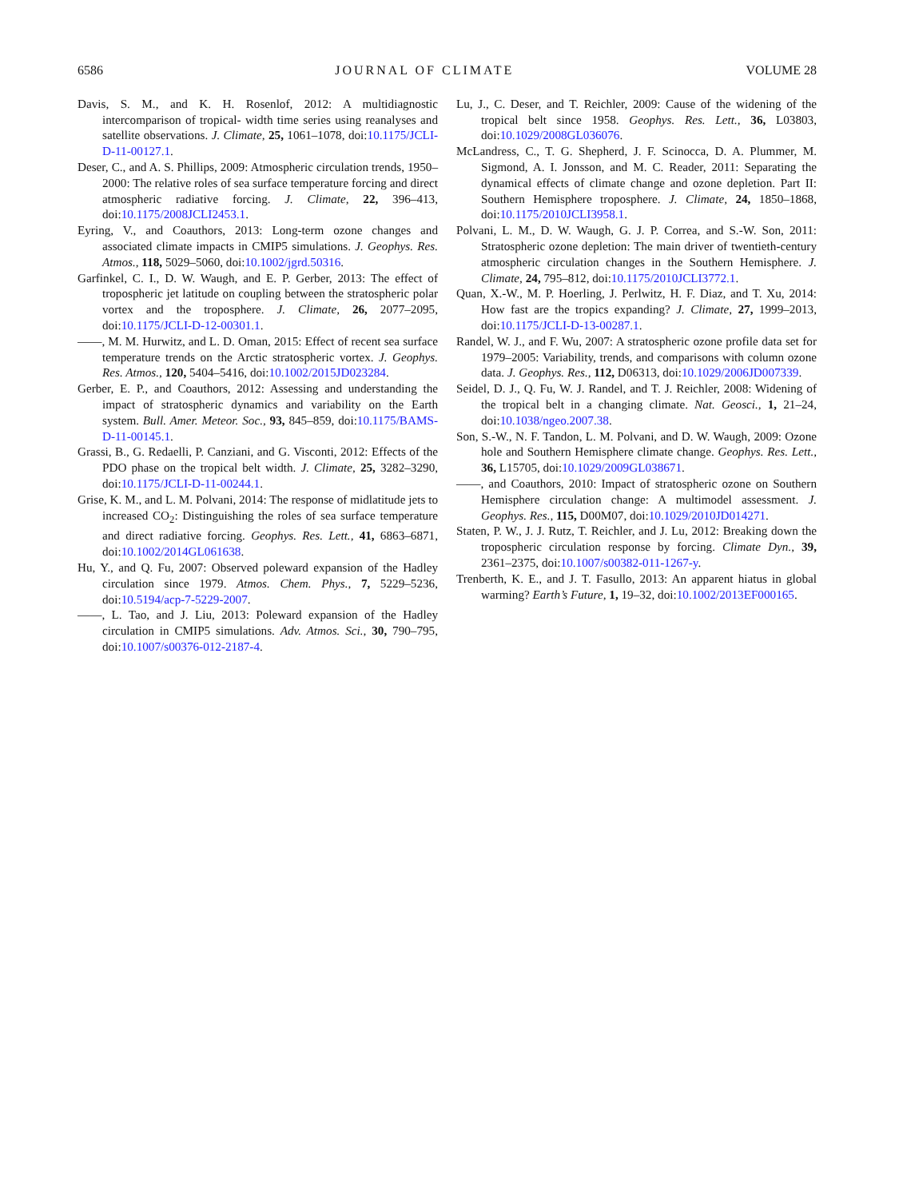6586 JOURNAL OF CLIMATE VOLUME 28
Davis, S. M., and K. H. Rosenlof, 2012: A multidiagnostic intercomparison of tropical- width time series using reanalyses and satellite observations. J. Climate, 25, 1061–1078, doi:10.1175/JCLI-D-11-00127.1.
Deser, C., and A. S. Phillips, 2009: Atmospheric circulation trends, 1950–2000: The relative roles of sea surface temperature forcing and direct atmospheric radiative forcing. J. Climate, 22, 396–413, doi:10.1175/2008JCLI2453.1.
Eyring, V., and Coauthors, 2013: Long-term ozone changes and associated climate impacts in CMIP5 simulations. J. Geophys. Res. Atmos., 118, 5029–5060, doi:10.1002/jgrd.50316.
Garfinkel, C. I., D. W. Waugh, and E. P. Gerber, 2013: The effect of tropospheric jet latitude on coupling between the stratospheric polar vortex and the troposphere. J. Climate, 26, 2077–2095, doi:10.1175/JCLI-D-12-00301.1.
——, M. M. Hurwitz, and L. D. Oman, 2015: Effect of recent sea surface temperature trends on the Arctic stratospheric vortex. J. Geophys. Res. Atmos., 120, 5404–5416, doi:10.1002/2015JD023284.
Gerber, E. P., and Coauthors, 2012: Assessing and understanding the impact of stratospheric dynamics and variability on the Earth system. Bull. Amer. Meteor. Soc., 93, 845–859, doi:10.1175/BAMS-D-11-00145.1.
Grassi, B., G. Redaelli, P. Canziani, and G. Visconti, 2012: Effects of the PDO phase on the tropical belt width. J. Climate, 25, 3282–3290, doi:10.1175/JCLI-D-11-00244.1.
Grise, K. M., and L. M. Polvani, 2014: The response of midlatitude jets to increased CO<sub>2</sub>: Distinguishing the roles of sea surface temperature and direct radiative forcing. Geophys. Res. Lett., 41, 6863–6871, doi:10.1002/2014GL061638.
Hu, Y., and Q. Fu, 2007: Observed poleward expansion of the Hadley circulation since 1979. Atmos. Chem. Phys., 7, 5229–5236, doi:10.5194/acp-7-5229-2007.
——, L. Tao, and J. Liu, 2013: Poleward expansion of the Hadley circulation in CMIP5 simulations. Adv. Atmos. Sci., 30, 790–795, doi:10.1007/s00376-012-2187-4.
Lu, J., C. Deser, and T. Reichler, 2009: Cause of the widening of the tropical belt since 1958. Geophys. Res. Lett., 36, L03803, doi:10.1029/2008GL036076.
McLandress, C., T. G. Shepherd, J. F. Scinocca, D. A. Plummer, M. Sigmond, A. I. Jonsson, and M. C. Reader, 2011: Separating the dynamical effects of climate change and ozone depletion. Part II: Southern Hemisphere troposphere. J. Climate, 24, 1850–1868, doi:10.1175/2010JCLI3958.1.
Polvani, L. M., D. W. Waugh, G. J. P. Correa, and S.-W. Son, 2011: Stratospheric ozone depletion: The main driver of twentieth-century atmospheric circulation changes in the Southern Hemisphere. J. Climate, 24, 795–812, doi:10.1175/2010JCLI3772.1.
Quan, X.-W., M. P. Hoerling, J. Perlwitz, H. F. Diaz, and T. Xu, 2014: How fast are the tropics expanding? J. Climate, 27, 1999–2013, doi:10.1175/JCLI-D-13-00287.1.
Randel, W. J., and F. Wu, 2007: A stratospheric ozone profile data set for 1979–2005: Variability, trends, and comparisons with column ozone data. J. Geophys. Res., 112, D06313, doi:10.1029/2006JD007339.
Seidel, D. J., Q. Fu, W. J. Randel, and T. J. Reichler, 2008: Widening of the tropical belt in a changing climate. Nat. Geosci., 1, 21–24, doi:10.1038/ngeo.2007.38.
Son, S.-W., N. F. Tandon, L. M. Polvani, and D. W. Waugh, 2009: Ozone hole and Southern Hemisphere climate change. Geophys. Res. Lett., 36, L15705, doi:10.1029/2009GL038671.
——, and Coauthors, 2010: Impact of stratospheric ozone on Southern Hemisphere circulation change: A multimodel assessment. J. Geophys. Res., 115, D00M07, doi:10.1029/2010JD014271.
Staten, P. W., J. J. Rutz, T. Reichler, and J. Lu, 2012: Breaking down the tropospheric circulation response by forcing. Climate Dyn., 39, 2361–2375, doi:10.1007/s00382-011-1267-y.
Trenberth, K. E., and J. T. Fasullo, 2013: An apparent hiatus in global warming? Earth’s Future, 1, 19–32, doi:10.1002/2013EF000165.